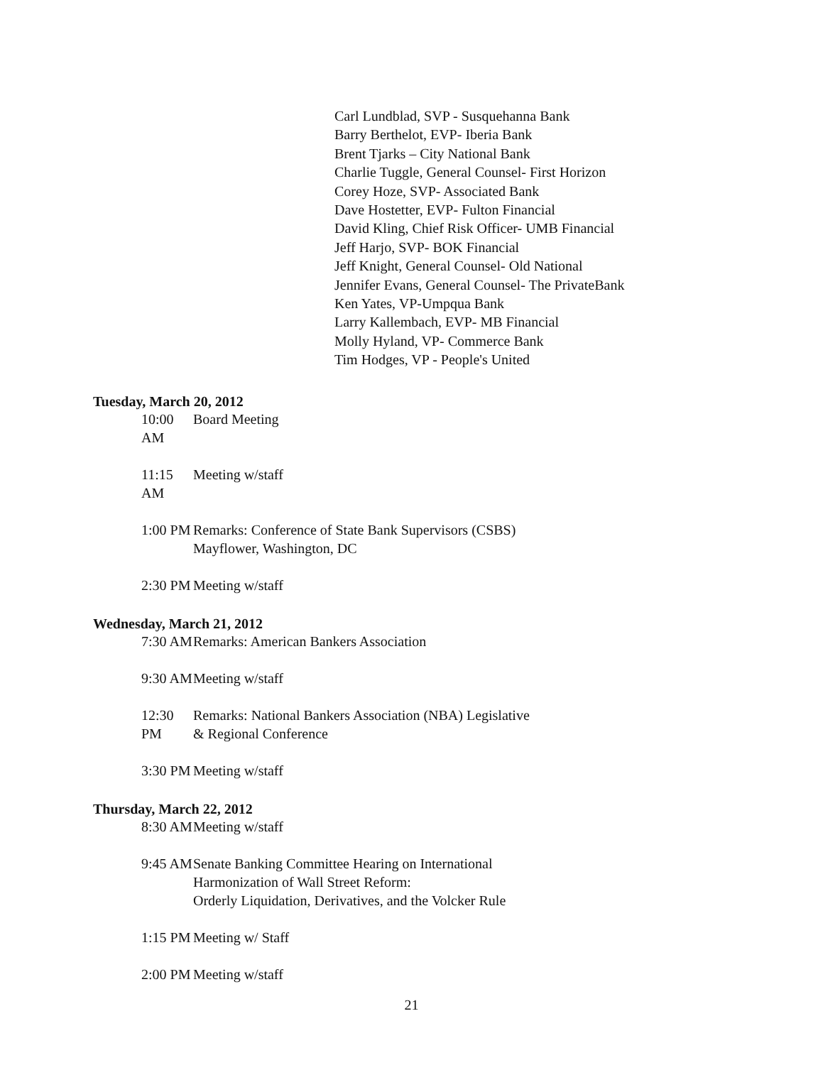Carl Lundblad, SVP - Susquehanna Bank
Barry Berthelot, EVP- Iberia Bank
Brent Tjarks – City National Bank
Charlie Tuggle, General Counsel- First Horizon
Corey Hoze, SVP- Associated Bank
Dave Hostetter, EVP- Fulton Financial
David Kling, Chief Risk Officer- UMB Financial
Jeff Harjo, SVP- BOK Financial
Jeff Knight, General Counsel- Old National
Jennifer Evans, General Counsel- The PrivateBank
Ken Yates, VP-Umpqua Bank
Larry Kallembach, EVP- MB Financial
Molly Hyland, VP- Commerce Bank
Tim Hodges, VP - People's United
Tuesday, March 20, 2012
10:00 AM Board Meeting
11:15 AM Meeting w/staff
1:00 PM Remarks: Conference of State Bank Supervisors (CSBS)
Mayflower, Washington, DC
2:30 PM Meeting w/staff
Wednesday, March 21, 2012
7:30 AM Remarks: American Bankers Association
9:30 AM Meeting w/staff
12:30 PM Remarks: National Bankers Association (NBA) Legislative
& Regional Conference
3:30 PM Meeting w/staff
Thursday, March 22, 2012
8:30 AM Meeting w/staff
9:45 AM Senate Banking Committee Hearing on International
Harmonization of Wall Street Reform:
Orderly Liquidation, Derivatives, and the Volcker Rule
1:15 PM Meeting w/ Staff
2:00 PM Meeting w/staff
21